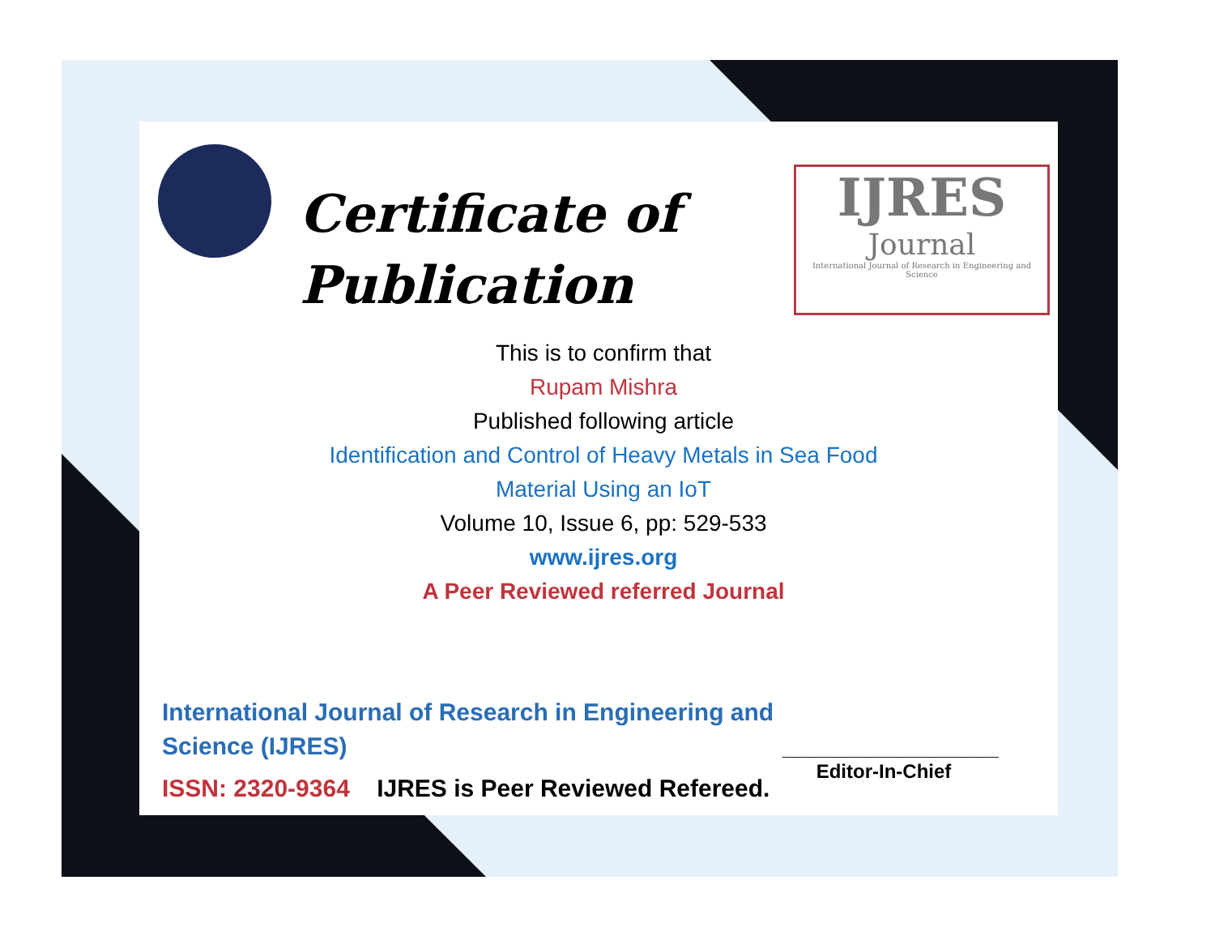Certificate of
Publication
IJRES
Journal
International Journal of Research in Engineering and Science
This is to confirm that
Rupam Mishra
Published following article
Identification and Control of Heavy Metals in Sea Food
Material Using an IoT
Volume 10, Issue 6, pp: 529-533
www.ijres.org
A Peer Reviewed referred Journal
International Journal of Research in Engineering and Science (IJRES)
ISSN: 2320-9364 IJRES is Peer Reviewed Refereed.
____________________
Editor-In-Chief